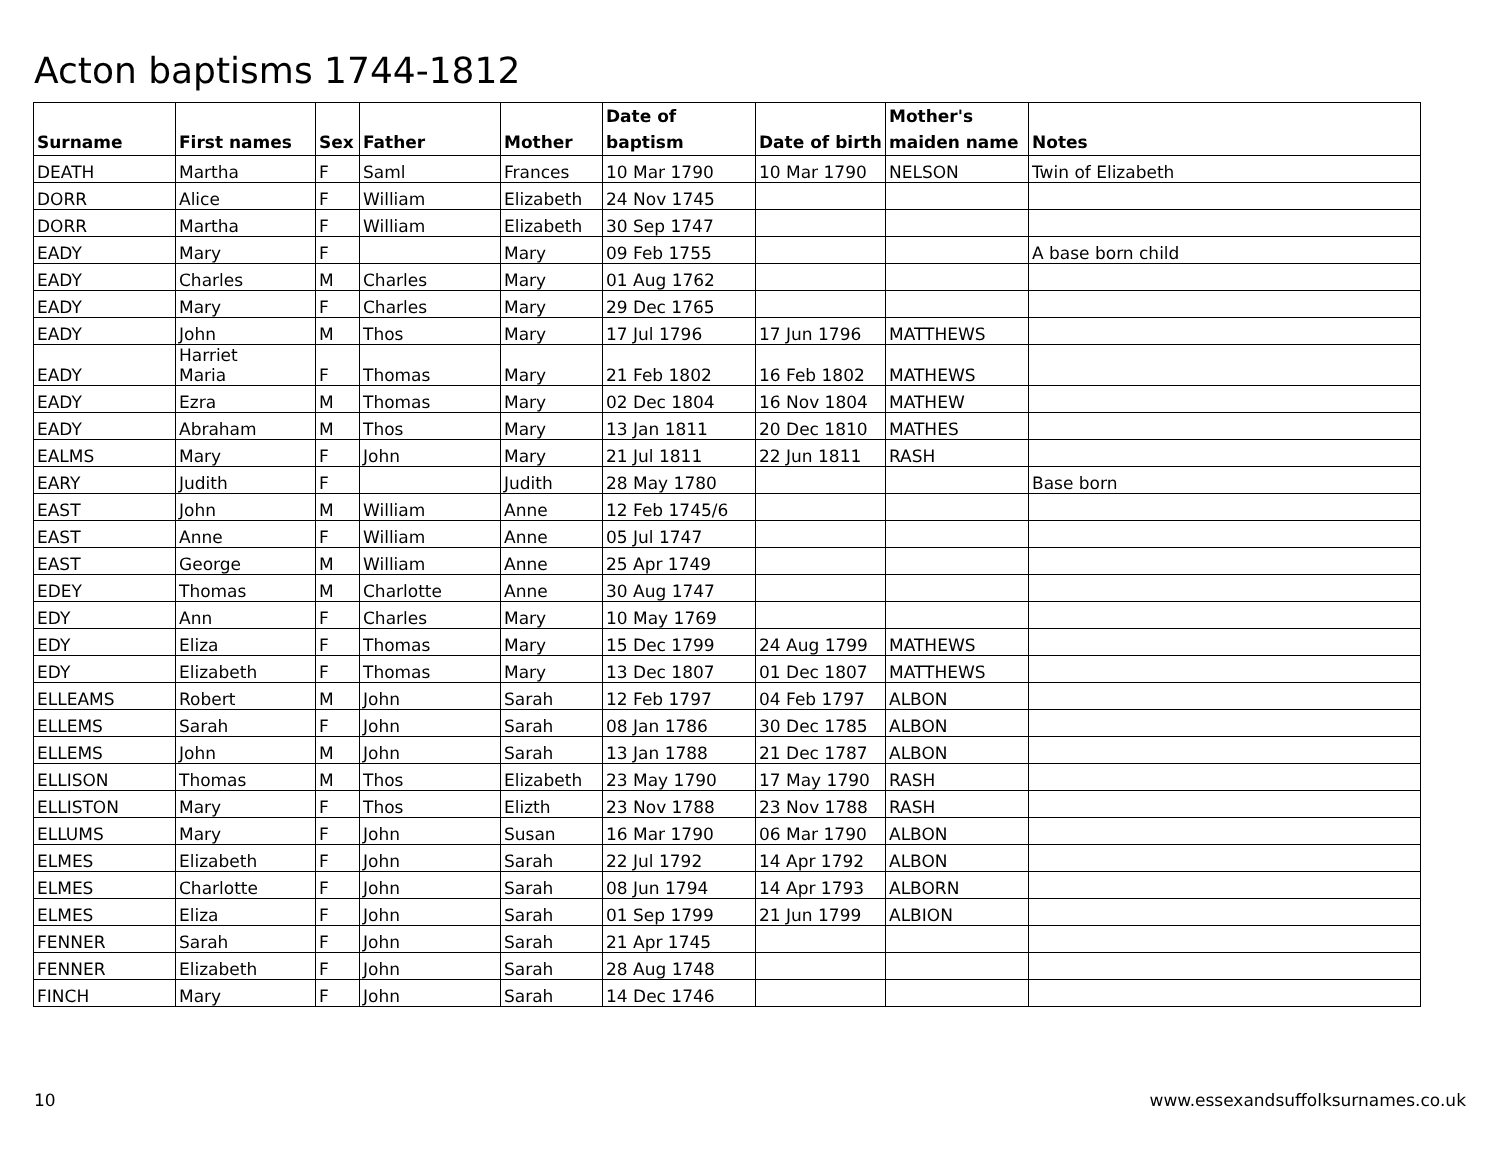Acton baptisms 1744-1812
| Surname | First names | Sex | Father | Mother | Date of baptism | Date of birth | Mother's maiden name | Notes |
| --- | --- | --- | --- | --- | --- | --- | --- | --- |
| DEATH | Martha | F | Saml | Frances | 10 Mar 1790 | 10 Mar 1790 | NELSON | Twin of Elizabeth |
| DORR | Alice | F | William | Elizabeth | 24 Nov 1745 | | | |
| DORR | Martha | F | William | Elizabeth | 30 Sep 1747 | | | |
| EADY | Mary | F | | Mary | 09 Feb 1755 | | | A base born child |
| EADY | Charles | M | Charles | Mary | 01 Aug 1762 | | | |
| EADY | Mary | F | Charles | Mary | 29 Dec 1765 | | | |
| EADY | John | M | Thos | Mary | 17 Jul 1796 | 17 Jun 1796 | MATTHEWS | |
| EADY | Harriet Maria | F | Thomas | Mary | 21 Feb 1802 | 16 Feb 1802 | MATHEWS | |
| EADY | Ezra | M | Thomas | Mary | 02 Dec 1804 | 16 Nov 1804 | MATHEW | |
| EADY | Abraham | M | Thos | Mary | 13 Jan 1811 | 20 Dec 1810 | MATHES | |
| EALMS | Mary | F | John | Mary | 21 Jul 1811 | 22 Jun 1811 | RASH | |
| EARY | Judith | F | | Judith | 28 May 1780 | | | Base born |
| EAST | John | M | William | Anne | 12 Feb 1745/6 | | | |
| EAST | Anne | F | William | Anne | 05 Jul 1747 | | | |
| EAST | George | M | William | Anne | 25 Apr 1749 | | | |
| EDEY | Thomas | M | Charlotte | Anne | 30 Aug 1747 | | | |
| EDY | Ann | F | Charles | Mary | 10 May 1769 | | | |
| EDY | Eliza | F | Thomas | Mary | 15 Dec 1799 | 24 Aug 1799 | MATHEWS | |
| EDY | Elizabeth | F | Thomas | Mary | 13 Dec 1807 | 01 Dec 1807 | MATTHEWS | |
| ELLEAMS | Robert | M | John | Sarah | 12 Feb 1797 | 04 Feb 1797 | ALBON | |
| ELLEMS | Sarah | F | John | Sarah | 08 Jan 1786 | 30 Dec 1785 | ALBON | |
| ELLEMS | John | M | John | Sarah | 13 Jan 1788 | 21 Dec 1787 | ALBON | |
| ELLISON | Thomas | M | Thos | Elizabeth | 23 May 1790 | 17 May 1790 | RASH | |
| ELLISTON | Mary | F | Thos | Elizth | 23 Nov 1788 | 23 Nov 1788 | RASH | |
| ELLUMS | Mary | F | John | Susan | 16 Mar 1790 | 06 Mar 1790 | ALBON | |
| ELMES | Elizabeth | F | John | Sarah | 22 Jul 1792 | 14 Apr 1792 | ALBON | |
| ELMES | Charlotte | F | John | Sarah | 08 Jun 1794 | 14 Apr 1793 | ALBORN | |
| ELMES | Eliza | F | John | Sarah | 01 Sep 1799 | 21 Jun 1799 | ALBION | |
| FENNER | Sarah | F | John | Sarah | 21 Apr 1745 | | | |
| FENNER | Elizabeth | F | John | Sarah | 28 Aug 1748 | | | |
| FINCH | Mary | F | John | Sarah | 14 Dec 1746 | | | |
10
www.essexandsuffolksurnames.co.uk